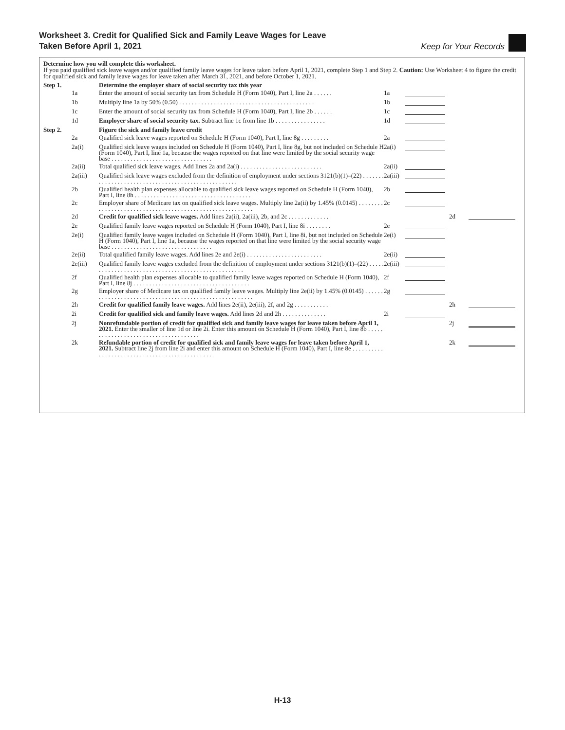Worksheet 3. Credit for Qualified Sick and Family Leave Wages for Leave
Taken Before April 1, 2021
Keep for Your Records
Determine how you will complete this worksheet.
If you paid qualified sick leave wages and/or qualified family leave wages for leave taken before April 1, 2021, complete Step 1 and Step 2. Caution: Use Worksheet 4 to figure the credit for qualified sick and family leave wages for leave taken after March 31, 2021, and before October 1, 2021.
| Step 1. | | Determine the employer share of social security tax this year | | | | |
| | 1a | Enter the amount of social security tax from Schedule H (Form 1040), Part I, line 2a . . . . . . | 1a | | | |
| | 1b | Multiply line 1a by 50% (0.50) . . . . . . . . . . . . . . . . . . . . . . . . . . . . . . . . . . . . . . . . . . . | 1b | | | |
| | 1c | Enter the amount of social security tax from Schedule H (Form 1040), Part I, line 2b . . . . . . | 1c | | | |
| | 1d | Employer share of social security tax. Subtract line 1c from line 1b . . . . . . . . . . . . . . . . | 1d | | | |
| Step 2. | | Figure the sick and family leave credit | | | | |
| | 2a | Qualified sick leave wages reported on Schedule H (Form 1040), Part I, line 8g . . . . . . . . . | 2a | | | |
| | 2a(i) | Qualified sick leave wages included on Schedule H (Form 1040), Part I, line 8g, but not included on Schedule H (Form 1040), Part I, line 1a, because the wages reported on that line were limited by the social security wage base . . . . . . . . . . . . . . . . . . . . . . . . . . . . . . . . | 2a(i) | | | |
| | 2a(ii) | Total qualified sick leave wages. Add lines 2a and 2a(i) . . . . . . . . . . . . . . . . . . . . . . . . . . | 2a(ii) | | | |
| | 2a(iii) | Qualified sick leave wages excluded from the definition of employment under sections 3121(b)(1)–(22) . . . . . . . . . . . . . . . . . . . . . . . . . . . . . . . . . . . . . . . . . . . . . . . . . . . | 2a(iii) | | | |
| | 2b | Qualified health plan expenses allocable to qualified sick leave wages reported on Schedule H (Form 1040), Part I, line 8h . . . . . . . . . . . . . . . . . . . . . . . . . . . . . . . . . . . . . | 2b | | | |
| | 2c | Employer share of Medicare tax on qualified sick leave wages. Multiply line 2a(ii) by 1.45% (0.0145) . . . . . . . . . . . . . . . . . . . . . . . . . . . . . . . . . . . . . . . . . . . . . . . . . . . . . . . . . | 2c | | | |
| | 2d | Credit for qualified sick leave wages. Add lines 2a(ii), 2a(iii), 2b, and 2c . . . . . . . . . . . . . | | | 2d | |
| | 2e | Qualified family leave wages reported on Schedule H (Form 1040), Part I, line 8i . . . . . . . . | 2e | | | |
| | 2e(i) | Qualified family leave wages included on Schedule H (Form 1040), Part I, line 8i, but not included on Schedule H (Form 1040), Part I, line 1a, because the wages reported on that line were limited by the social security wage base . . . . . . . . . . . . . . . . . . . . . . . . . . . . . . . . | 2e(i) | | | |
| | 2e(ii) | Total qualified family leave wages. Add lines 2e and 2e(i) . . . . . . . . . . . . . . . . . . . . . . . . | 2e(ii) | | | |
| | 2e(iii) | Qualified family leave wages excluded from the definition of employment under sections 3121(b)(1)–(22) . . . . . . . . . . . . . . . . . . . . . . . . . . . . . . . . . . . . . . . . . . . . . . . . . . . | 2e(iii) | | | |
| | 2f | Qualified health plan expenses allocable to qualified family leave wages reported on Schedule H (Form 1040), Part I, line 8j . . . . . . . . . . . . . . . . . . . . . . . . . . . . . . . . . . . . . | 2f | | | |
| | 2g | Employer share of Medicare tax on qualified family leave wages. Multiply line 2e(ii) by 1.45% (0.0145) . . . . . . . . . . . . . . . . . . . . . . . . . . . . . . . . . . . . . . . . . . . . . . . . . . . . . . . | 2g | | | |
| | 2h | Credit for qualified family leave wages. Add lines 2e(ii), 2e(iii), 2f, and 2g . . . . . . . . . . . | | | 2h | |
| | 2i | Credit for qualified sick and family leave wages. Add lines 2d and 2h . . . . . . . . . . . . . . | 2i | | | |
| | 2j | Nonrefundable portion of credit for qualified sick and family leave wages for leave taken before April 1, 2021. Enter the smaller of line 1d or line 2i. Enter this amount on Schedule H (Form 1040), Part I, line 8b . . . . . . . . . . . . . . . . . . . . . . . . . . . . . . . . . . . . . | | | 2j | |
| | 2k | Refundable portion of credit for qualified sick and family leave wages for leave taken before April 1, 2021. Subtract line 2j from line 2i and enter this amount on Schedule H (Form 1040), Part I, line 8e . . . . . . . . . . . . . . . . . . . . . . . . . . . . . . . . . . . . . . . . . . . . . . | | | 2k | |
H-13